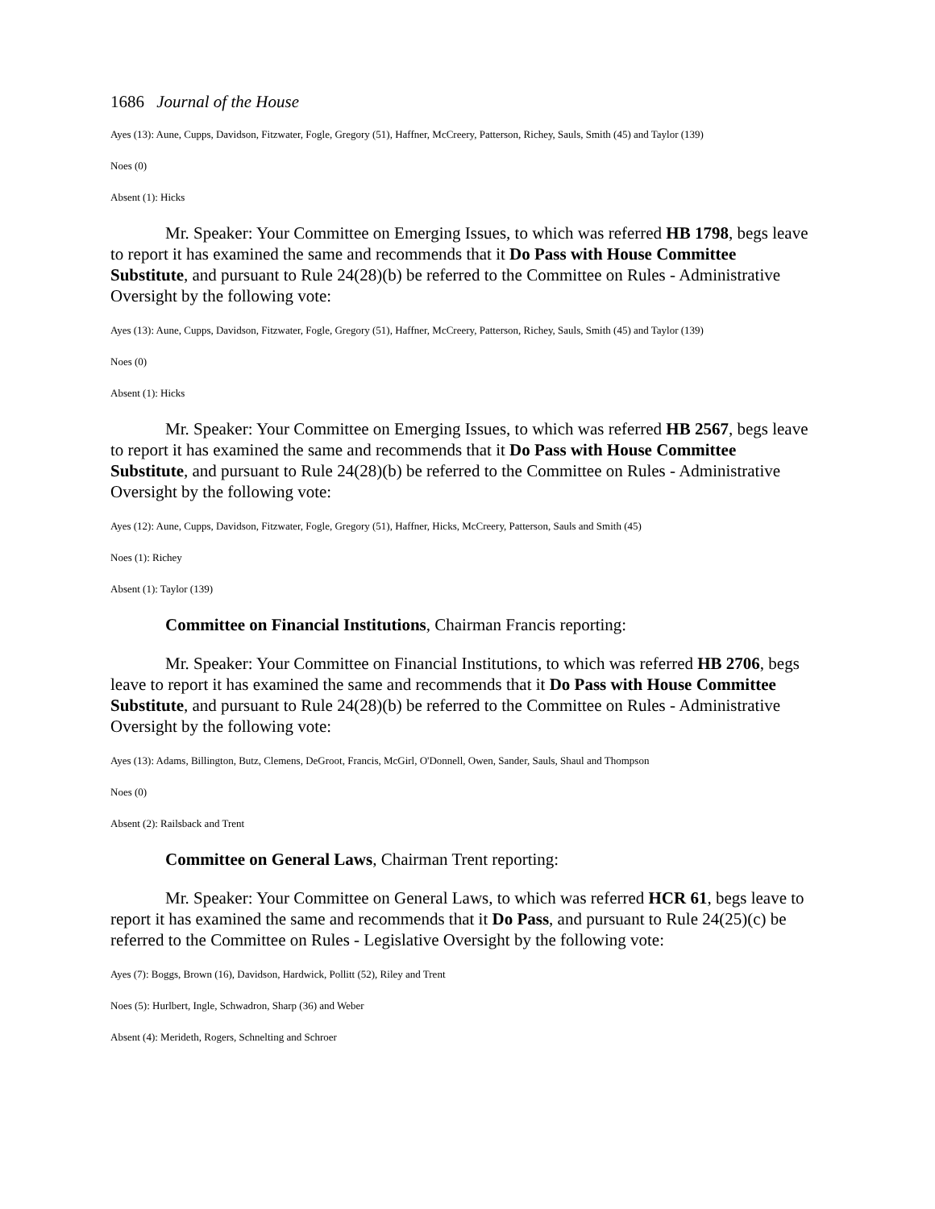1686 Journal of the House
Ayes (13): Aune, Cupps, Davidson, Fitzwater, Fogle, Gregory (51), Haffner, McCreery, Patterson, Richey, Sauls, Smith (45) and Taylor (139)
Noes (0)
Absent (1): Hicks
Mr. Speaker: Your Committee on Emerging Issues, to which was referred HB 1798, begs leave to report it has examined the same and recommends that it Do Pass with House Committee Substitute, and pursuant to Rule 24(28)(b) be referred to the Committee on Rules - Administrative Oversight by the following vote:
Ayes (13): Aune, Cupps, Davidson, Fitzwater, Fogle, Gregory (51), Haffner, McCreery, Patterson, Richey, Sauls, Smith (45) and Taylor (139)
Noes (0)
Absent (1): Hicks
Mr. Speaker: Your Committee on Emerging Issues, to which was referred HB 2567, begs leave to report it has examined the same and recommends that it Do Pass with House Committee Substitute, and pursuant to Rule 24(28)(b) be referred to the Committee on Rules - Administrative Oversight by the following vote:
Ayes (12): Aune, Cupps, Davidson, Fitzwater, Fogle, Gregory (51), Haffner, Hicks, McCreery, Patterson, Sauls and Smith (45)
Noes (1): Richey
Absent (1): Taylor (139)
Committee on Financial Institutions, Chairman Francis reporting:
Mr. Speaker: Your Committee on Financial Institutions, to which was referred HB 2706, begs leave to report it has examined the same and recommends that it Do Pass with House Committee Substitute, and pursuant to Rule 24(28)(b) be referred to the Committee on Rules - Administrative Oversight by the following vote:
Ayes (13): Adams, Billington, Butz, Clemens, DeGroot, Francis, McGirl, O'Donnell, Owen, Sander, Sauls, Shaul and Thompson
Noes (0)
Absent (2): Railsback and Trent
Committee on General Laws, Chairman Trent reporting:
Mr. Speaker: Your Committee on General Laws, to which was referred HCR 61, begs leave to report it has examined the same and recommends that it Do Pass, and pursuant to Rule 24(25)(c) be referred to the Committee on Rules - Legislative Oversight by the following vote:
Ayes (7): Boggs, Brown (16), Davidson, Hardwick, Pollitt (52), Riley and Trent
Noes (5): Hurlbert, Ingle, Schwadron, Sharp (36) and Weber
Absent (4): Merideth, Rogers, Schnelting and Schroer